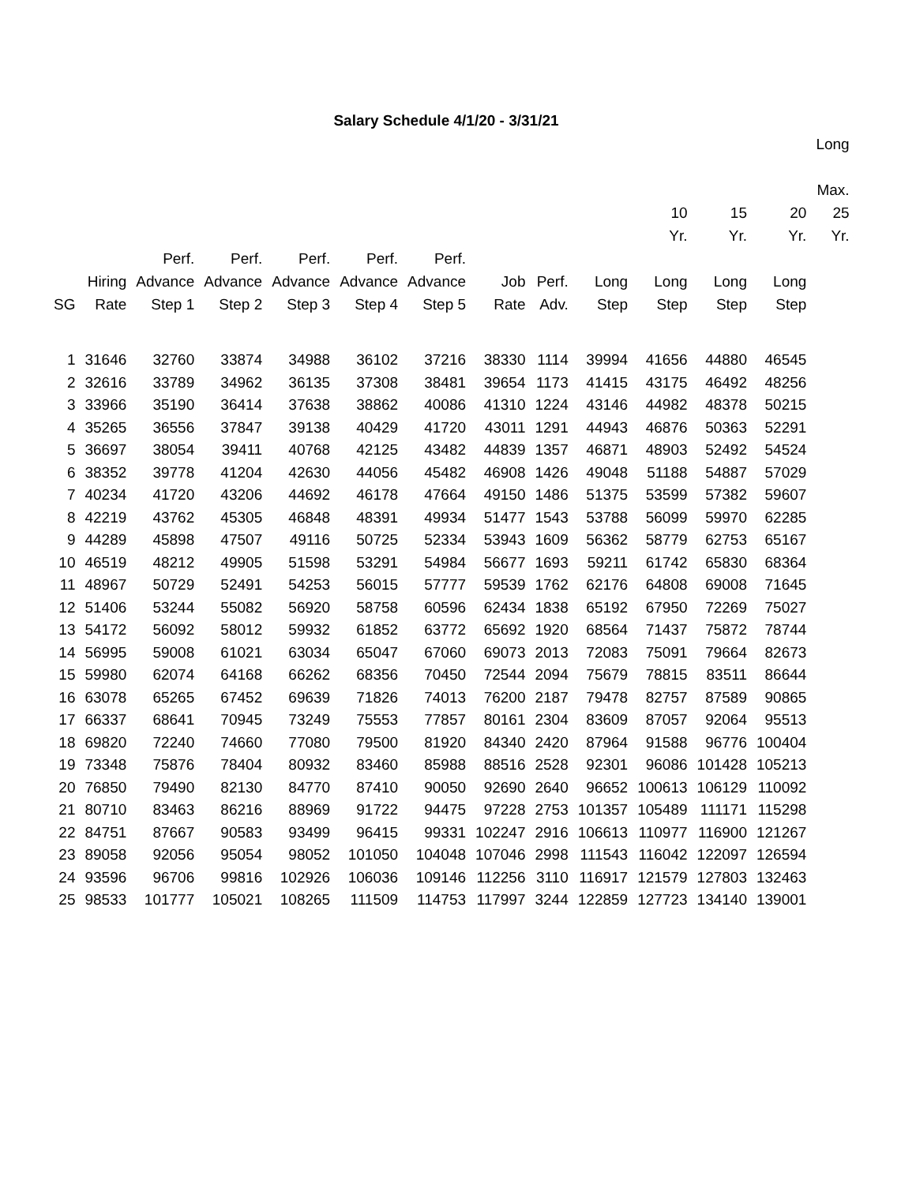Salary Schedule 4/1/20 - 3/31/21
| | | | | | | | | | | | | | Long Max. |
| --- | --- | --- | --- | --- | --- | --- | --- | --- | --- | --- | --- | --- | --- |
| | | | | | | | | | | 10 Yr. | 15 Yr. | 20 Yr. | 25 Yr. |
| SG | Hiring Rate | Perf. Advance Step 1 | Perf. Advance Step 2 | Perf. Advance Step 3 | Perf. Advance Step 4 | Perf. Advance Step 5 | Job Rate | Perf. Adv. | Long Step | Long Step | Long Step | Long Step | |
| 1 | 31646 | 32760 | 33874 | 34988 | 36102 | 37216 | 38330 | 1114 | 39994 | 41656 | 44880 | 46545 | |
| 2 | 32616 | 33789 | 34962 | 36135 | 37308 | 38481 | 39654 | 1173 | 41415 | 43175 | 46492 | 48256 | |
| 3 | 33966 | 35190 | 36414 | 37638 | 38862 | 40086 | 41310 | 1224 | 43146 | 44982 | 48378 | 50215 | |
| 4 | 35265 | 36556 | 37847 | 39138 | 40429 | 41720 | 43011 | 1291 | 44943 | 46876 | 50363 | 52291 | |
| 5 | 36697 | 38054 | 39411 | 40768 | 42125 | 43482 | 44839 | 1357 | 46871 | 48903 | 52492 | 54524 | |
| 6 | 38352 | 39778 | 41204 | 42630 | 44056 | 45482 | 46908 | 1426 | 49048 | 51188 | 54887 | 57029 | |
| 7 | 40234 | 41720 | 43206 | 44692 | 46178 | 47664 | 49150 | 1486 | 51375 | 53599 | 57382 | 59607 | |
| 8 | 42219 | 43762 | 45305 | 46848 | 48391 | 49934 | 51477 | 1543 | 53788 | 56099 | 59970 | 62285 | |
| 9 | 44289 | 45898 | 47507 | 49116 | 50725 | 52334 | 53943 | 1609 | 56362 | 58779 | 62753 | 65167 | |
| 10 | 46519 | 48212 | 49905 | 51598 | 53291 | 54984 | 56677 | 1693 | 59211 | 61742 | 65830 | 68364 | |
| 11 | 48967 | 50729 | 52491 | 54253 | 56015 | 57777 | 59539 | 1762 | 62176 | 64808 | 69008 | 71645 | |
| 12 | 51406 | 53244 | 55082 | 56920 | 58758 | 60596 | 62434 | 1838 | 65192 | 67950 | 72269 | 75027 | |
| 13 | 54172 | 56092 | 58012 | 59932 | 61852 | 63772 | 65692 | 1920 | 68564 | 71437 | 75872 | 78744 | |
| 14 | 56995 | 59008 | 61021 | 63034 | 65047 | 67060 | 69073 | 2013 | 72083 | 75091 | 79664 | 82673 | |
| 15 | 59980 | 62074 | 64168 | 66262 | 68356 | 70450 | 72544 | 2094 | 75679 | 78815 | 83511 | 86644 | |
| 16 | 63078 | 65265 | 67452 | 69639 | 71826 | 74013 | 76200 | 2187 | 79478 | 82757 | 87589 | 90865 | |
| 17 | 66337 | 68641 | 70945 | 73249 | 75553 | 77857 | 80161 | 2304 | 83609 | 87057 | 92064 | 95513 | |
| 18 | 69820 | 72240 | 74660 | 77080 | 79500 | 81920 | 84340 | 2420 | 87964 | 91588 | 96776 | 100404 | |
| 19 | 73348 | 75876 | 78404 | 80932 | 83460 | 85988 | 88516 | 2528 | 92301 | 96086 | 101428 | 105213 | |
| 20 | 76850 | 79490 | 82130 | 84770 | 87410 | 90050 | 92690 | 2640 | 96652 | 100613 | 106129 | 110092 | |
| 21 | 80710 | 83463 | 86216 | 88969 | 91722 | 94475 | 97228 | 2753 | 101357 | 105489 | 111171 | 115298 | |
| 22 | 84751 | 87667 | 90583 | 93499 | 96415 | 99331 | 102247 | 2916 | 106613 | 110977 | 116900 | 121267 | |
| 23 | 89058 | 92056 | 95054 | 98052 | 101050 | 104048 | 107046 | 2998 | 111543 | 116042 | 122097 | 126594 | |
| 24 | 93596 | 96706 | 99816 | 102926 | 106036 | 109146 | 112256 | 3110 | 116917 | 121579 | 127803 | 132463 | |
| 25 | 98533 | 101777 | 105021 | 108265 | 111509 | 114753 | 117997 | 3244 | 122859 | 127723 | 134140 | 139001 | |